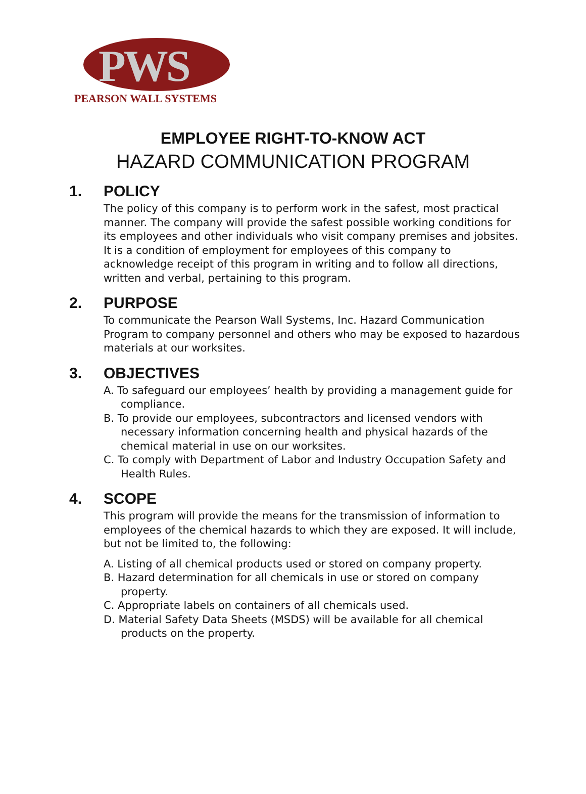PWS
PEARSON WALL SYSTEMS
EMPLOYEE RIGHT-TO-KNOW ACT
HAZARD COMMUNICATION PROGRAM
1. POLICY
The policy of this company is to perform work in the safest, most practical manner. The company will provide the safest possible working conditions for its employees and other individuals who visit company premises and jobsites. It is a condition of employment for employees of this company to acknowledge receipt of this program in writing and to follow all directions, written and verbal, pertaining to this program.
2. PURPOSE
To communicate the Pearson Wall Systems, Inc. Hazard Communication Program to company personnel and others who may be exposed to hazardous materials at our worksites.
3. OBJECTIVES
A. To safeguard our employees’ health by providing a management guide for compliance.
B. To provide our employees, subcontractors and licensed vendors with necessary information concerning health and physical hazards of the chemical material in use on our worksites.
C. To comply with Department of Labor and Industry Occupation Safety and Health Rules.
4. SCOPE
This program will provide the means for the transmission of information to employees of the chemical hazards to which they are exposed. It will include, but not be limited to, the following:
A. Listing of all chemical products used or stored on company property.
B. Hazard determination for all chemicals in use or stored on company property.
C. Appropriate labels on containers of all chemicals used.
D. Material Safety Data Sheets (MSDS) will be available for all chemical products on the property.